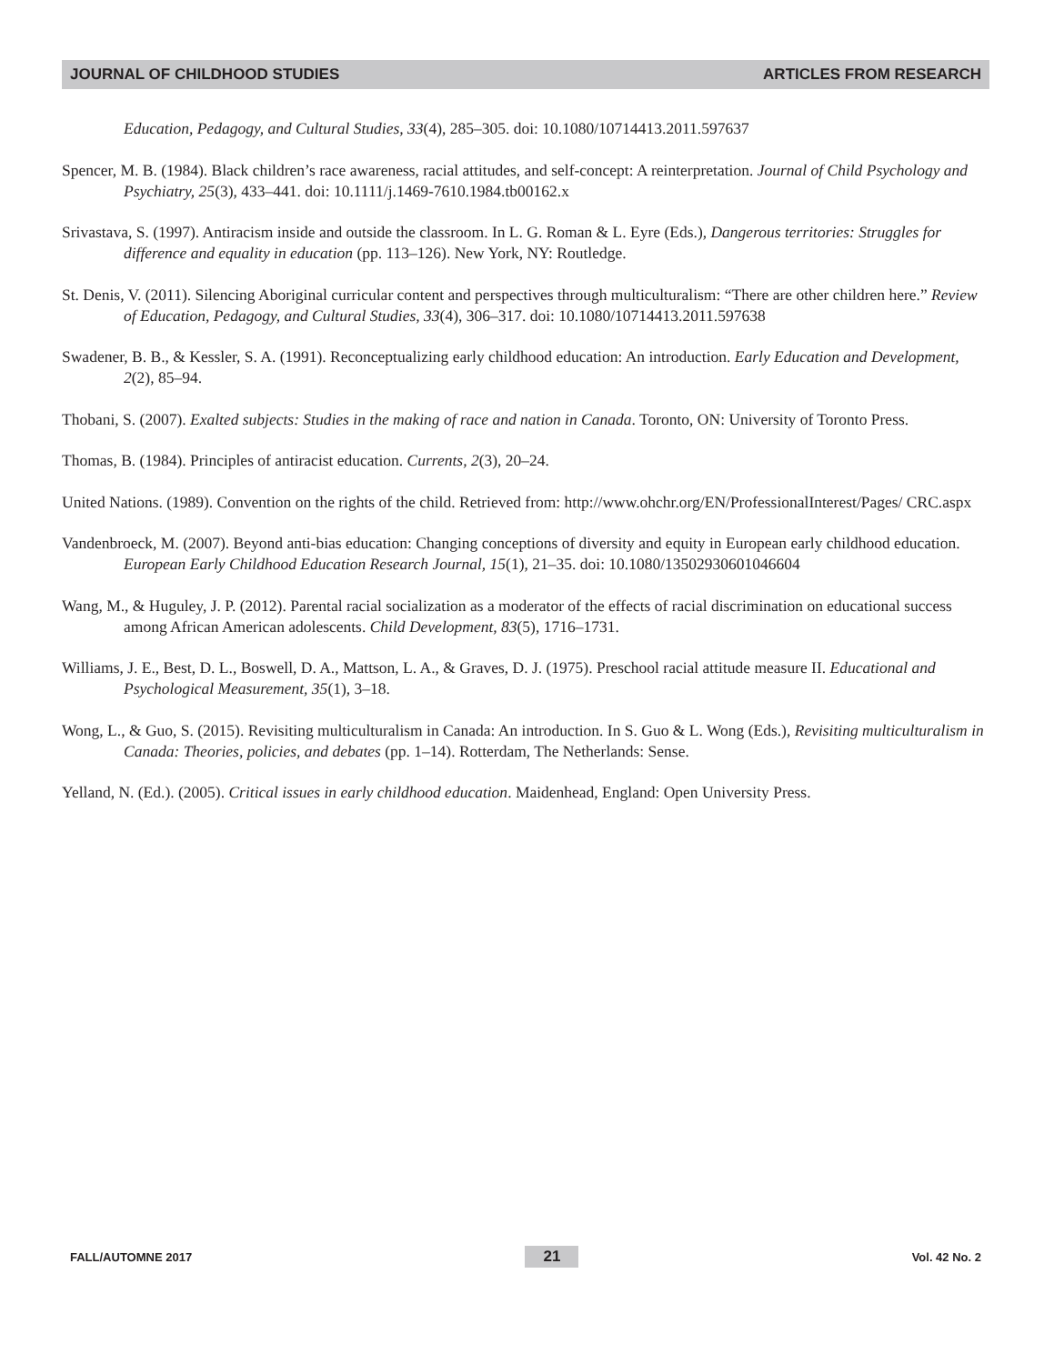JOURNAL OF CHILDHOOD STUDIES ARTICLES FROM RESEARCH
Education, Pedagogy, and Cultural Studies, 33(4), 285–305. doi: 10.1080/10714413.2011.597637
Spencer, M. B. (1984). Black children’s race awareness, racial attitudes, and self-concept: A reinterpretation. Journal of Child Psychology and Psychiatry, 25(3), 433–441. doi: 10.1111/j.1469-7610.1984.tb00162.x
Srivastava, S. (1997). Antiracism inside and outside the classroom. In L. G. Roman & L. Eyre (Eds.), Dangerous territories: Struggles for difference and equality in education (pp. 113–126). New York, NY: Routledge.
St. Denis, V. (2011). Silencing Aboriginal curricular content and perspectives through multiculturalism: “There are other children here.” Review of Education, Pedagogy, and Cultural Studies, 33(4), 306–317. doi: 10.1080/10714413.2011.597638
Swadener, B. B., & Kessler, S. A. (1991). Reconceptualizing early childhood education: An introduction. Early Education and Development, 2(2), 85–94.
Thobani, S. (2007). Exalted subjects: Studies in the making of race and nation in Canada. Toronto, ON: University of Toronto Press.
Thomas, B. (1984). Principles of antiracist education. Currents, 2(3), 20–24.
United Nations. (1989). Convention on the rights of the child. Retrieved from: http://www.ohchr.org/EN/ProfessionalInterest/Pages/ CRC.aspx
Vandenbroeck, M. (2007). Beyond anti-bias education: Changing conceptions of diversity and equity in European early childhood education. European Early Childhood Education Research Journal, 15(1), 21–35. doi: 10.1080/13502930601046604
Wang, M., & Huguley, J. P. (2012). Parental racial socialization as a moderator of the effects of racial discrimination on educational success among African American adolescents. Child Development, 83(5), 1716–1731.
Williams, J. E., Best, D. L., Boswell, D. A., Mattson, L. A., & Graves, D. J. (1975). Preschool racial attitude measure II. Educational and Psychological Measurement, 35(1), 3–18.
Wong, L., & Guo, S. (2015). Revisiting multiculturalism in Canada: An introduction. In S. Guo & L. Wong (Eds.), Revisiting multiculturalism in Canada: Theories, policies, and debates (pp. 1–14). Rotterdam, The Netherlands: Sense.
Yelland, N. (Ed.). (2005). Critical issues in early childhood education. Maidenhead, England: Open University Press.
FALL/AUTOMNE 2017 21 Vol. 42 No. 2